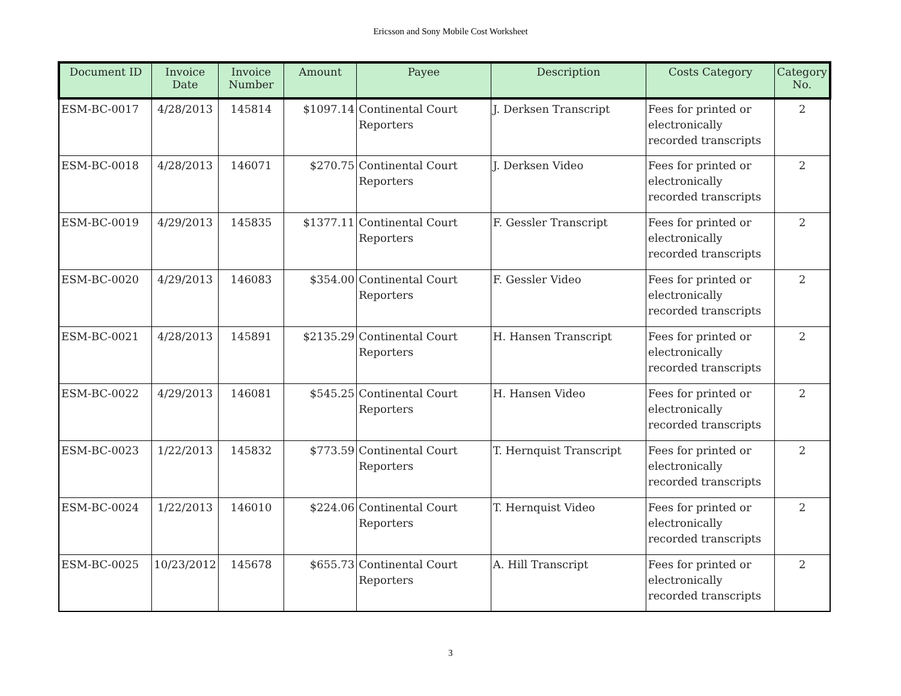Ericsson and Sony Mobile Cost Worksheet
| Document ID | Invoice Date | Invoice Number | Amount | Payee | Description | Costs Category | Category No. |
| --- | --- | --- | --- | --- | --- | --- | --- |
| ESM-BC-0017 | 4/28/2013 | 145814 | $1097.14 | Continental Court Reporters | J. Derksen Transcript | Fees for printed or electronically recorded transcripts | 2 |
| ESM-BC-0018 | 4/28/2013 | 146071 | $270.75 | Continental Court Reporters | J. Derksen Video | Fees for printed or electronically recorded transcripts | 2 |
| ESM-BC-0019 | 4/29/2013 | 145835 | $1377.11 | Continental Court Reporters | F. Gessler Transcript | Fees for printed or electronically recorded transcripts | 2 |
| ESM-BC-0020 | 4/29/2013 | 146083 | $354.00 | Continental Court Reporters | F. Gessler Video | Fees for printed or electronically recorded transcripts | 2 |
| ESM-BC-0021 | 4/28/2013 | 145891 | $2135.29 | Continental Court Reporters | H. Hansen Transcript | Fees for printed or electronically recorded transcripts | 2 |
| ESM-BC-0022 | 4/29/2013 | 146081 | $545.25 | Continental Court Reporters | H. Hansen Video | Fees for printed or electronically recorded transcripts | 2 |
| ESM-BC-0023 | 1/22/2013 | 145832 | $773.59 | Continental Court Reporters | T. Hernquist Transcript | Fees for printed or electronically recorded transcripts | 2 |
| ESM-BC-0024 | 1/22/2013 | 146010 | $224.06 | Continental Court Reporters | T. Hernquist Video | Fees for printed or electronically recorded transcripts | 2 |
| ESM-BC-0025 | 10/23/2012 | 145678 | $655.73 | Continental Court Reporters | A. Hill Transcript | Fees for printed or electronically recorded transcripts | 2 |
3